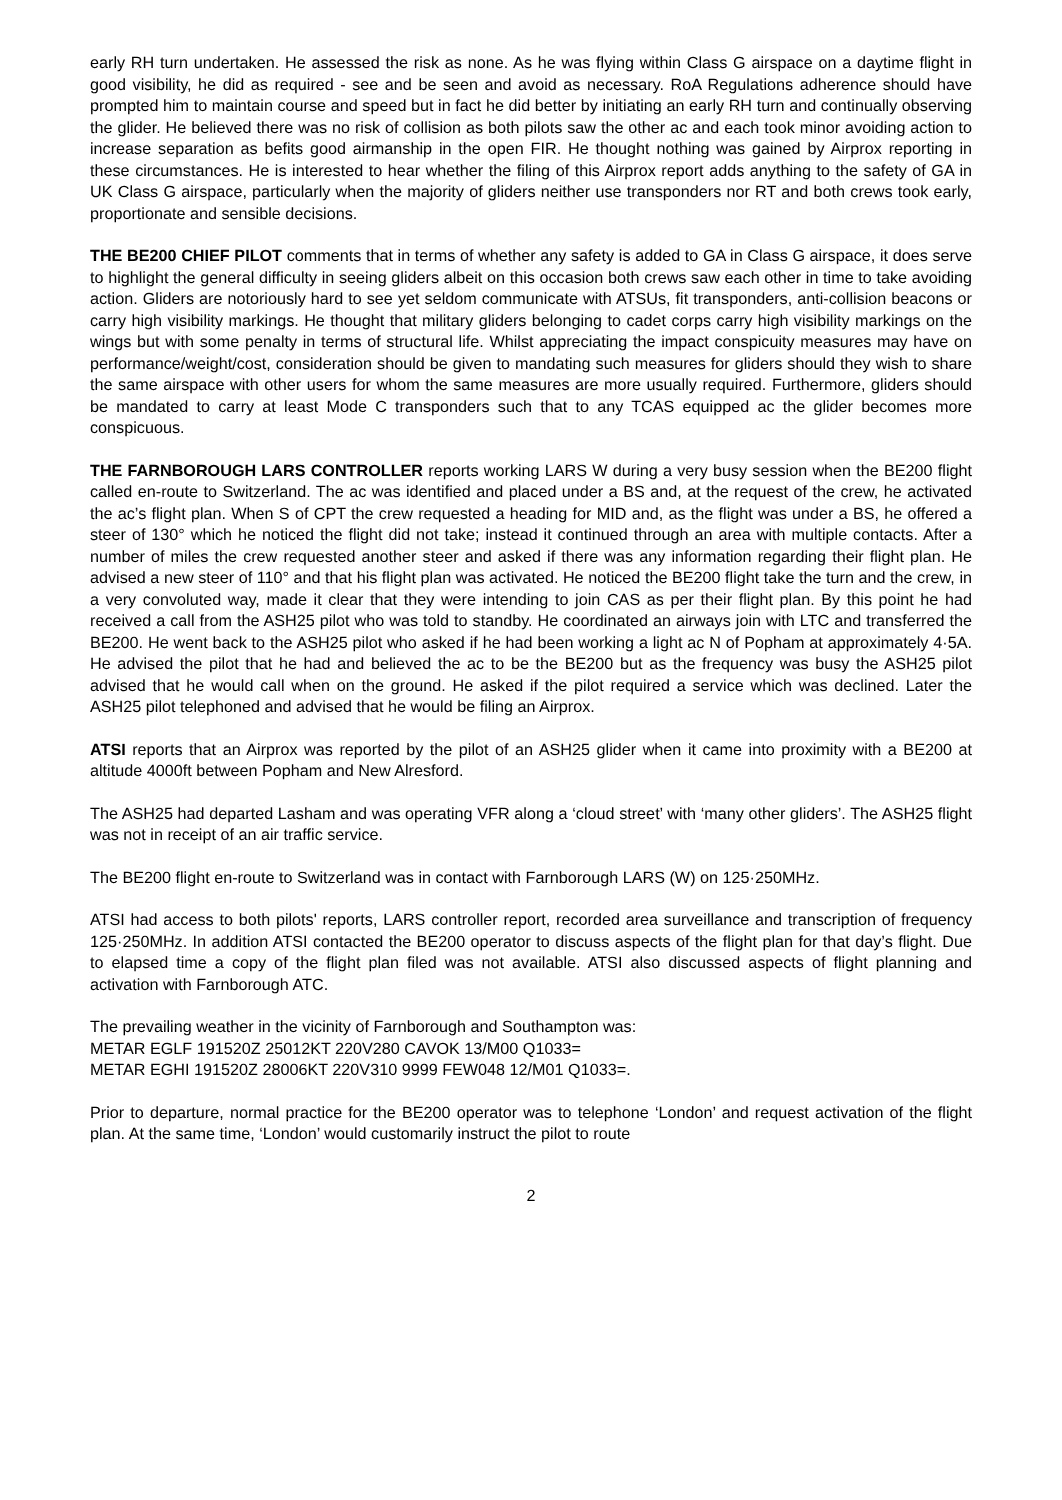early RH turn undertaken. He assessed the risk as none. As he was flying within Class G airspace on a daytime flight in good visibility, he did as required - see and be seen and avoid as necessary. RoA Regulations adherence should have prompted him to maintain course and speed but in fact he did better by initiating an early RH turn and continually observing the glider. He believed there was no risk of collision as both pilots saw the other ac and each took minor avoiding action to increase separation as befits good airmanship in the open FIR. He thought nothing was gained by Airprox reporting in these circumstances. He is interested to hear whether the filing of this Airprox report adds anything to the safety of GA in UK Class G airspace, particularly when the majority of gliders neither use transponders nor RT and both crews took early, proportionate and sensible decisions.
THE BE200 CHIEF PILOT comments that in terms of whether any safety is added to GA in Class G airspace, it does serve to highlight the general difficulty in seeing gliders albeit on this occasion both crews saw each other in time to take avoiding action. Gliders are notoriously hard to see yet seldom communicate with ATSUs, fit transponders, anti-collision beacons or carry high visibility markings. He thought that military gliders belonging to cadet corps carry high visibility markings on the wings but with some penalty in terms of structural life. Whilst appreciating the impact conspicuity measures may have on performance/weight/cost, consideration should be given to mandating such measures for gliders should they wish to share the same airspace with other users for whom the same measures are more usually required. Furthermore, gliders should be mandated to carry at least Mode C transponders such that to any TCAS equipped ac the glider becomes more conspicuous.
THE FARNBOROUGH LARS CONTROLLER reports working LARS W during a very busy session when the BE200 flight called en-route to Switzerland. The ac was identified and placed under a BS and, at the request of the crew, he activated the ac’s flight plan. When S of CPT the crew requested a heading for MID and, as the flight was under a BS, he offered a steer of 130° which he noticed the flight did not take; instead it continued through an area with multiple contacts. After a number of miles the crew requested another steer and asked if there was any information regarding their flight plan. He advised a new steer of 110° and that his flight plan was activated. He noticed the BE200 flight take the turn and the crew, in a very convoluted way, made it clear that they were intending to join CAS as per their flight plan. By this point he had received a call from the ASH25 pilot who was told to standby. He coordinated an airways join with LTC and transferred the BE200. He went back to the ASH25 pilot who asked if he had been working a light ac N of Popham at approximately 4·5A. He advised the pilot that he had and believed the ac to be the BE200 but as the frequency was busy the ASH25 pilot advised that he would call when on the ground. He asked if the pilot required a service which was declined. Later the ASH25 pilot telephoned and advised that he would be filing an Airprox.
ATSI reports that an Airprox was reported by the pilot of an ASH25 glider when it came into proximity with a BE200 at altitude 4000ft between Popham and New Alresford.
The ASH25 had departed Lasham and was operating VFR along a ‘cloud street’ with ‘many other gliders’. The ASH25 flight was not in receipt of an air traffic service.
The BE200 flight en-route to Switzerland was in contact with Farnborough LARS (W) on 125·250MHz.
ATSI had access to both pilots' reports, LARS controller report, recorded area surveillance and transcription of frequency 125·250MHz. In addition ATSI contacted the BE200 operator to discuss aspects of the flight plan for that day’s flight. Due to elapsed time a copy of the flight plan filed was not available. ATSI also discussed aspects of flight planning and activation with Farnborough ATC.
The prevailing weather in the vicinity of Farnborough and Southampton was:
METAR EGLF 191520Z 25012KT 220V280 CAVOK 13/M00 Q1033=
METAR EGHI 191520Z 28006KT 220V310 9999 FEW048 12/M01 Q1033=.
Prior to departure, normal practice for the BE200 operator was to telephone ‘London’ and request activation of the flight plan. At the same time, ‘London’ would customarily instruct the pilot to route
2